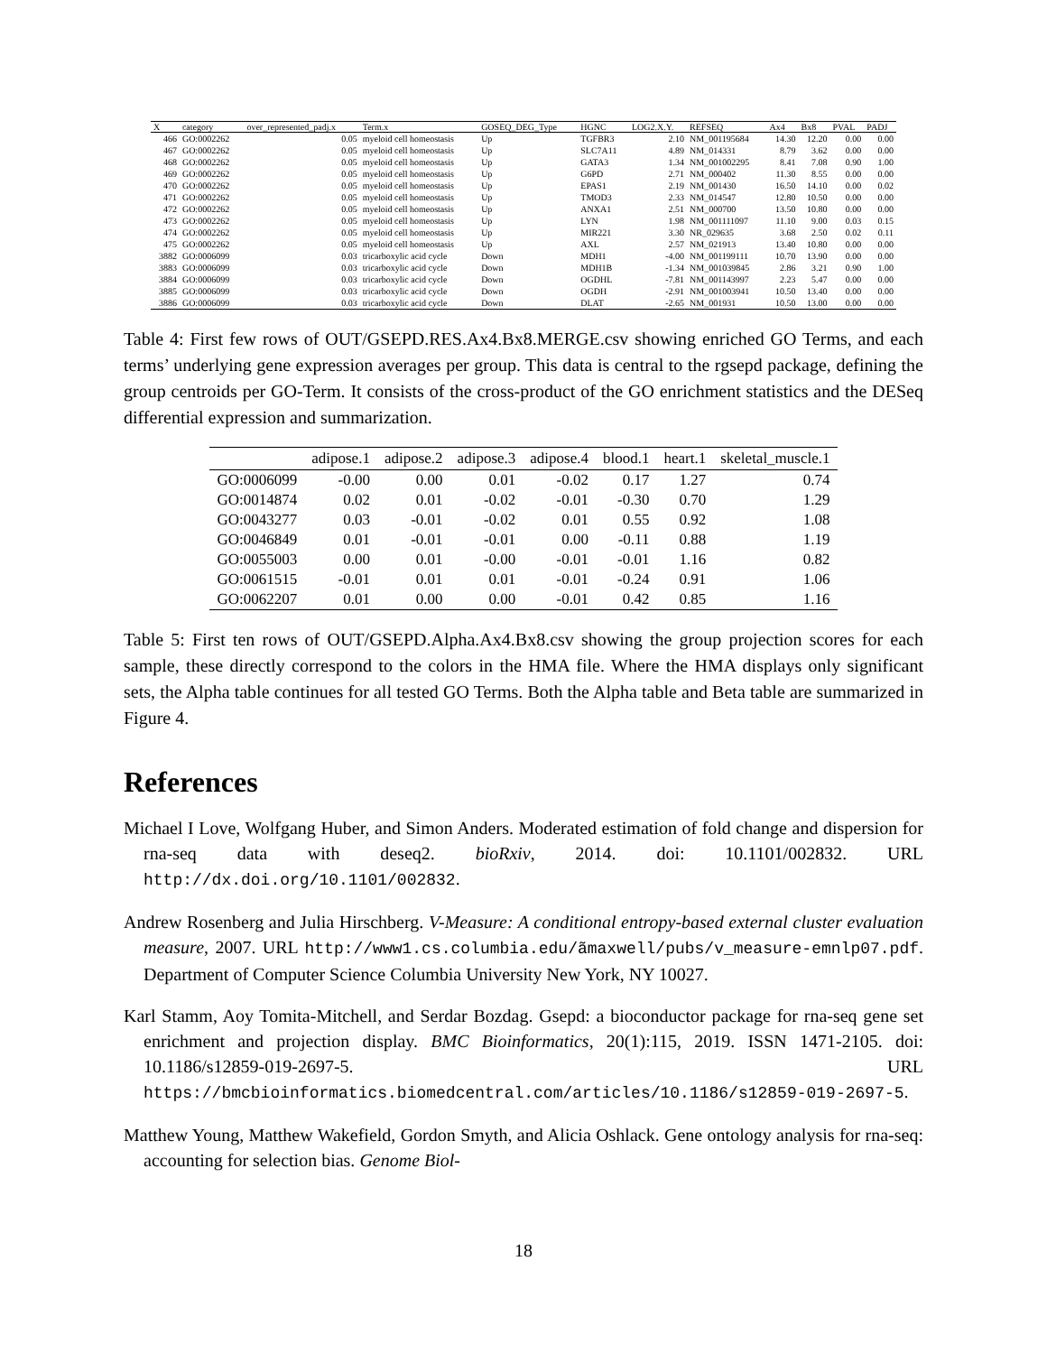| X | category | over_represented_padj.x | Term.x | GOSEQ_DEG_Type | HGNC | LOG2.X.Y. | REFSEQ | Ax4 | Bx8 | PVAL | PADJ |
| --- | --- | --- | --- | --- | --- | --- | --- | --- | --- | --- | --- |
| 466 | GO:0002262 | 0.05 | myeloid cell homeostasis | Up | TGFBR3 | 2.10 | NM_001195684 | 14.30 | 12.20 | 0.00 | 0.00 |
| 467 | GO:0002262 | 0.05 | myeloid cell homeostasis | Up | SLC7A11 | 4.89 | NM_014331 | 8.79 | 3.62 | 0.00 | 0.00 |
| 468 | GO:0002262 | 0.05 | myeloid cell homeostasis | Up | GATA3 | 1.34 | NM_001002295 | 8.41 | 7.08 | 0.90 | 1.00 |
| 469 | GO:0002262 | 0.05 | myeloid cell homeostasis | Up | G6PD | 2.71 | NM_000402 | 11.30 | 8.55 | 0.00 | 0.00 |
| 470 | GO:0002262 | 0.05 | myeloid cell homeostasis | Up | EPAS1 | 2.19 | NM_001430 | 16.50 | 14.10 | 0.00 | 0.02 |
| 471 | GO:0002262 | 0.05 | myeloid cell homeostasis | Up | TMOD3 | 2.33 | NM_014547 | 12.80 | 10.50 | 0.00 | 0.00 |
| 472 | GO:0002262 | 0.05 | myeloid cell homeostasis | Up | ANXA1 | 2.51 | NM_000700 | 13.50 | 10.80 | 0.00 | 0.00 |
| 473 | GO:0002262 | 0.05 | myeloid cell homeostasis | Up | LYN | 1.98 | NM_001111097 | 11.10 | 9.00 | 0.03 | 0.15 |
| 474 | GO:0002262 | 0.05 | myeloid cell homeostasis | Up | MIR221 | 3.30 | NR_029635 | 3.68 | 2.50 | 0.02 | 0.11 |
| 475 | GO:0002262 | 0.05 | myeloid cell homeostasis | Up | AXL | 2.57 | NM_021913 | 13.40 | 10.80 | 0.00 | 0.00 |
| 3882 | GO:0006099 | 0.03 | tricarboxylic acid cycle | Down | MDH1 | -4.00 | NM_001199111 | 10.70 | 13.90 | 0.00 | 0.00 |
| 3883 | GO:0006099 | 0.03 | tricarboxylic acid cycle | Down | MDH1B | -1.34 | NM_001039845 | 2.86 | 3.21 | 0.90 | 1.00 |
| 3884 | GO:0006099 | 0.03 | tricarboxylic acid cycle | Down | OGDHL | -7.81 | NM_001143997 | 2.23 | 5.47 | 0.00 | 0.00 |
| 3885 | GO:0006099 | 0.03 | tricarboxylic acid cycle | Down | OGDH | -2.91 | NM_001003941 | 10.50 | 13.40 | 0.00 | 0.00 |
| 3886 | GO:0006099 | 0.03 | tricarboxylic acid cycle | Down | DLAT | -2.65 | NM_001931 | 10.50 | 13.00 | 0.00 | 0.00 |
Table 4: First few rows of OUT/GSEPD.RES.Ax4.Bx8.MERGE.csv showing enriched GO Terms, and each terms’ underlying gene expression averages per group. This data is central to the rgsepd package, defining the group centroids per GO-Term. It consists of the cross-product of the GO enrichment statistics and the DESeq differential expression and summarization.
| | adipose.1 | adipose.2 | adipose.3 | adipose.4 | blood.1 | heart.1 | skeletal_muscle.1 |
| --- | --- | --- | --- | --- | --- | --- | --- |
| GO:0006099 | -0.00 | 0.00 | 0.01 | -0.02 | 0.17 | 1.27 | 0.74 |
| GO:0014874 | 0.02 | 0.01 | -0.02 | -0.01 | -0.30 | 0.70 | 1.29 |
| GO:0043277 | 0.03 | -0.01 | -0.02 | 0.01 | 0.55 | 0.92 | 1.08 |
| GO:0046849 | 0.01 | -0.01 | -0.01 | 0.00 | -0.11 | 0.88 | 1.19 |
| GO:0055003 | 0.00 | 0.01 | -0.00 | -0.01 | -0.01 | 1.16 | 0.82 |
| GO:0061515 | -0.01 | 0.01 | 0.01 | -0.01 | -0.24 | 0.91 | 1.06 |
| GO:0062207 | 0.01 | 0.00 | 0.00 | -0.01 | 0.42 | 0.85 | 1.16 |
Table 5: First ten rows of OUT/GSEPD.Alpha.Ax4.Bx8.csv showing the group projection scores for each sample, these directly correspond to the colors in the HMA file. Where the HMA displays only significant sets, the Alpha table continues for all tested GO Terms. Both the Alpha table and Beta table are summarized in Figure 4.
References
Michael I Love, Wolfgang Huber, and Simon Anders. Moderated estimation of fold change and dispersion for rna-seq data with deseq2. bioRxiv, 2014. doi: 10.1101/002832. URL http://dx.doi.org/10.1101/002832.
Andrew Rosenberg and Julia Hirschberg. V-Measure: A conditional entropy-based external cluster evaluation measure, 2007. URL http://www1.cs.columbia.edu/ãmaxwell/pubs/v_measure-emnlp07.pdf. Department of Computer Science Columbia University New York, NY 10027.
Karl Stamm, Aoy Tomita-Mitchell, and Serdar Bozdag. Gsepd: a bioconductor package for rna-seq gene set enrichment and projection display. BMC Bioinformatics, 20(1):115, 2019. ISSN 1471-2105. doi: 10.1186/s12859-019-2697-5. URL https://bmcbioinformatics.biomedcentral.com/articles/10.1186/s12859-019-2697-5.
Matthew Young, Matthew Wakefield, Gordon Smyth, and Alicia Oshlack. Gene ontology analysis for rna-seq: accounting for selection bias. Genome Biol-
18